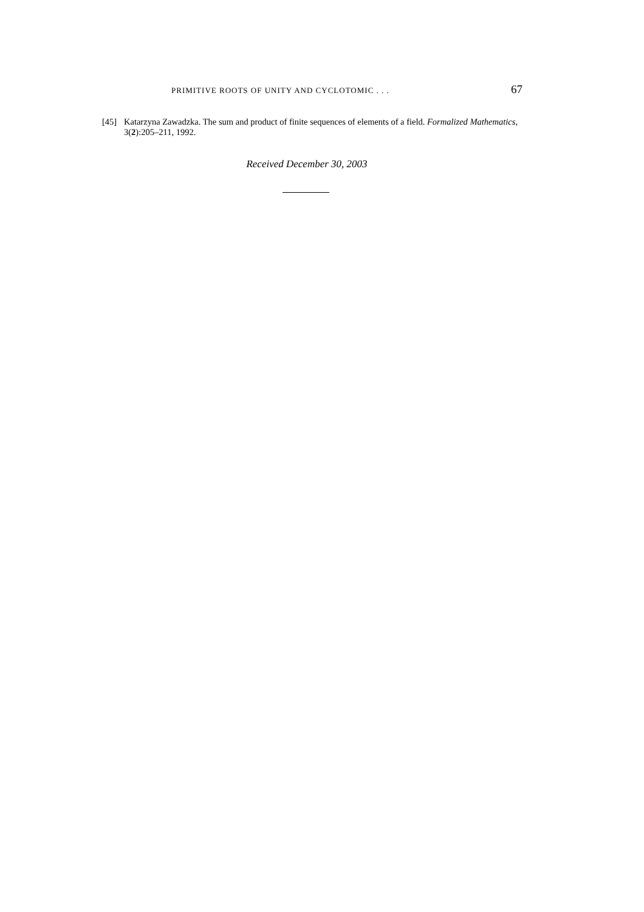PRIMITIVE ROOTS OF UNITY AND CYCLOTOMIC . . . 67
[45] Katarzyna Zawadzka. The sum and product of finite sequences of elements of a field. Formalized Mathematics, 3(2):205–211, 1992.
Received December 30, 2003